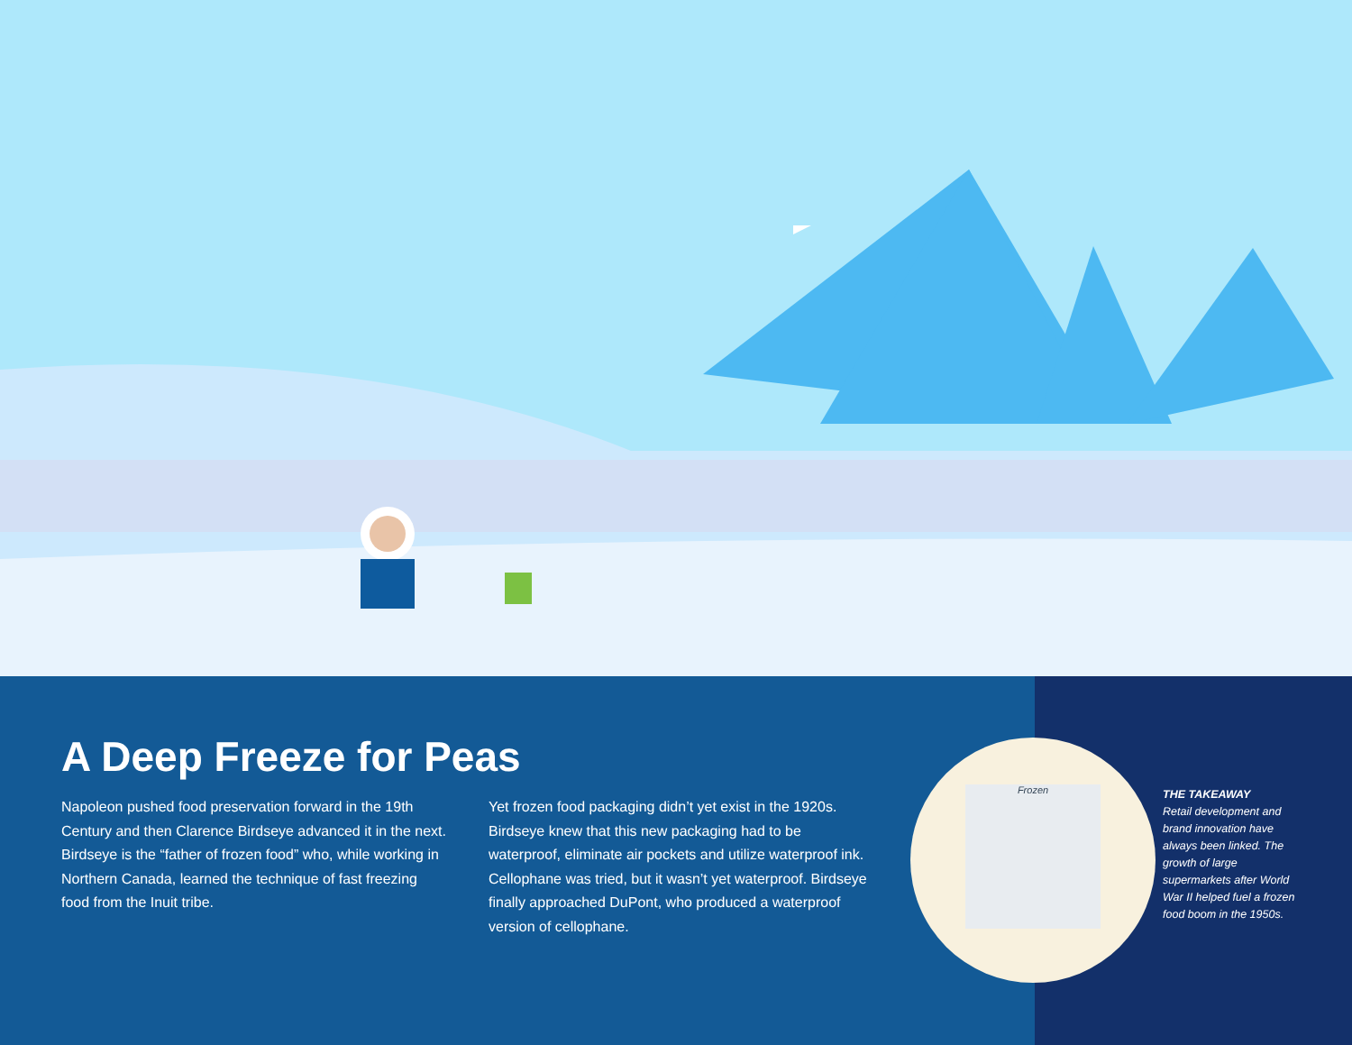A Deep Freeze for Peas
Napoleon pushed food preservation forward in the 19th Century and then Clarence Birdseye advanced it in the next. Birdseye is the “father of frozen food” who, while working in Northern Canada, learned the technique of fast freezing food from the Inuit tribe.
Yet frozen food packaging didn’t yet exist in the 1920s. Birdseye knew that this new packaging had to be waterproof, eliminate air pockets and utilize waterproof ink. Cellophane was tried, but it wasn’t yet waterproof. Birdseye finally approached DuPont, who produced a waterproof version of cellophane.
THE TAKEAWAY
Retail development and brand innovation have always been linked. The growth of large supermarkets after World War II helped fuel a frozen food boom in the 1950s.
Frozen